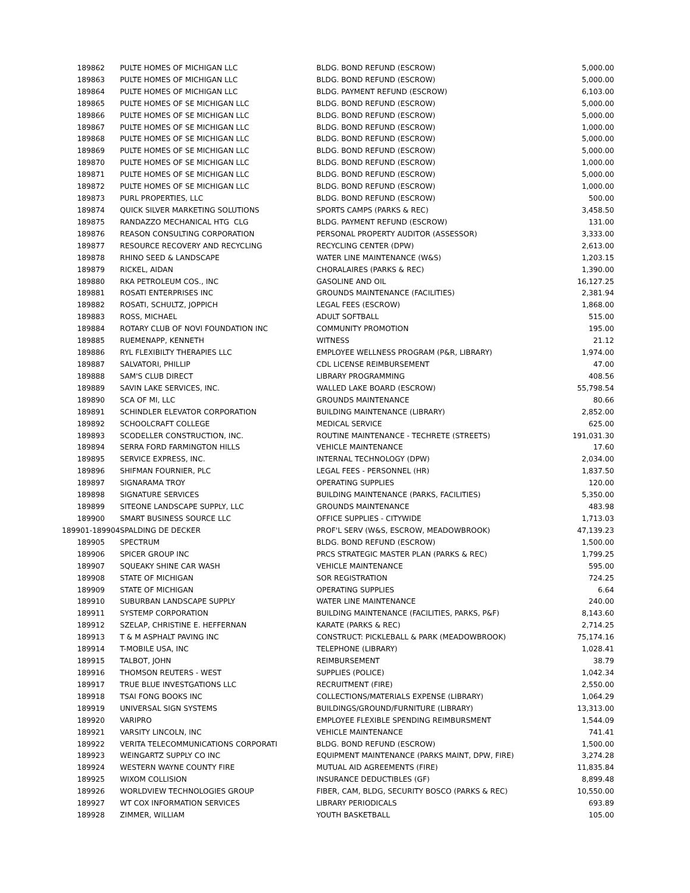| 189862 | PULTE HOMES OF MICHIGAN LLC | BLDG. BOND REFUND (ESCROW) | 5,000.00 |
| 189863 | PULTE HOMES OF MICHIGAN LLC | BLDG. BOND REFUND (ESCROW) | 5,000.00 |
| 189864 | PULTE HOMES OF MICHIGAN LLC | BLDG. PAYMENT REFUND (ESCROW) | 6,103.00 |
| 189865 | PULTE HOMES OF SE MICHIGAN LLC | BLDG. BOND REFUND (ESCROW) | 5,000.00 |
| 189866 | PULTE HOMES OF SE MICHIGAN LLC | BLDG. BOND REFUND (ESCROW) | 5,000.00 |
| 189867 | PULTE HOMES OF SE MICHIGAN LLC | BLDG. BOND REFUND (ESCROW) | 1,000.00 |
| 189868 | PULTE HOMES OF SE MICHIGAN LLC | BLDG. BOND REFUND (ESCROW) | 5,000.00 |
| 189869 | PULTE HOMES OF SE MICHIGAN LLC | BLDG. BOND REFUND (ESCROW) | 5,000.00 |
| 189870 | PULTE HOMES OF SE MICHIGAN LLC | BLDG. BOND REFUND (ESCROW) | 1,000.00 |
| 189871 | PULTE HOMES OF SE MICHIGAN LLC | BLDG. BOND REFUND (ESCROW) | 5,000.00 |
| 189872 | PULTE HOMES OF SE MICHIGAN LLC | BLDG. BOND REFUND (ESCROW) | 1,000.00 |
| 189873 | PURL PROPERTIES, LLC | BLDG. BOND REFUND (ESCROW) | 500.00 |
| 189874 | QUICK SILVER MARKETING SOLUTIONS | SPORTS CAMPS (PARKS & REC) | 3,458.50 |
| 189875 | RANDAZZO MECHANICAL HTG CLG | BLDG. PAYMENT REFUND (ESCROW) | 131.00 |
| 189876 | REASON CONSULTING CORPORATION | PERSONAL PROPERTY AUDITOR (ASSESSOR) | 3,333.00 |
| 189877 | RESOURCE RECOVERY AND RECYCLING | RECYCLING CENTER (DPW) | 2,613.00 |
| 189878 | RHINO SEED & LANDSCAPE | WATER LINE MAINTENANCE (W&S) | 1,203.15 |
| 189879 | RICKEL, AIDAN | CHORALAIRES (PARKS & REC) | 1,390.00 |
| 189880 | RKA PETROLEUM COS., INC | GASOLINE AND OIL | 16,127.25 |
| 189881 | ROSATI ENTERPRISES INC | GROUNDS MAINTENANCE (FACILITIES) | 2,381.94 |
| 189882 | ROSATI, SCHULTZ, JOPPICH | LEGAL FEES (ESCROW) | 1,868.00 |
| 189883 | ROSS, MICHAEL | ADULT SOFTBALL | 515.00 |
| 189884 | ROTARY CLUB OF NOVI FOUNDATION INC | COMMUNITY PROMOTION | 195.00 |
| 189885 | RUEMENAPP, KENNETH | WITNESS | 21.12 |
| 189886 | RYL FLEXIBILTY THERAPIES LLC | EMPLOYEE WELLNESS PROGRAM (P&R, LIBRARY) | 1,974.00 |
| 189887 | SALVATORI, PHILLIP | CDL LICENSE REIMBURSEMENT | 47.00 |
| 189888 | SAM'S CLUB DIRECT | LIBRARY PROGRAMMING | 408.56 |
| 189889 | SAVIN LAKE SERVICES, INC. | WALLED LAKE BOARD (ESCROW) | 55,798.54 |
| 189890 | SCA OF MI, LLC | GROUNDS MAINTENANCE | 80.66 |
| 189891 | SCHINDLER ELEVATOR CORPORATION | BUILDING MAINTENANCE (LIBRARY) | 2,852.00 |
| 189892 | SCHOOLCRAFT COLLEGE | MEDICAL SERVICE | 625.00 |
| 189893 | SCODELLER CONSTRUCTION, INC. | ROUTINE MAINTENANCE - TECHRETE (STREETS) | 191,031.30 |
| 189894 | SERRA FORD FARMINGTON HILLS | VEHICLE MAINTENANCE | 17.60 |
| 189895 | SERVICE EXPRESS, INC. | INTERNAL TECHNOLOGY (DPW) | 2,034.00 |
| 189896 | SHIFMAN FOURNIER, PLC | LEGAL FEES - PERSONNEL (HR) | 1,837.50 |
| 189897 | SIGNARAMA TROY | OPERATING SUPPLIES | 120.00 |
| 189898 | SIGNATURE SERVICES | BUILDING MAINTENANCE (PARKS, FACILITIES) | 5,350.00 |
| 189899 | SITEONE LANDSCAPE SUPPLY, LLC | GROUNDS MAINTENANCE | 483.98 |
| 189900 | SMART BUSINESS SOURCE LLC | OFFICE SUPPLIES - CITYWIDE | 1,713.03 |
| 189901-189904 | SPALDING DE DECKER | PROF'L SERV (W&S, ESCROW, MEADOWBROOK) | 47,139.23 |
| 189905 | SPECTRUM | BLDG. BOND REFUND (ESCROW) | 1,500.00 |
| 189906 | SPICER GROUP INC | PRCS STRATEGIC MASTER PLAN (PARKS & REC) | 1,799.25 |
| 189907 | SQUEAKY SHINE CAR WASH | VEHICLE MAINTENANCE | 595.00 |
| 189908 | STATE OF MICHIGAN | SOR REGISTRATION | 724.25 |
| 189909 | STATE OF MICHIGAN | OPERATING SUPPLIES | 6.64 |
| 189910 | SUBURBAN LANDSCAPE SUPPLY | WATER LINE MAINTENANCE | 240.00 |
| 189911 | SYSTEMP CORPORATION | BUILDING MAINTENANCE (FACILITIES, PARKS, P&F) | 8,143.60 |
| 189912 | SZELAP, CHRISTINE E. HEFFERNAN | KARATE (PARKS & REC) | 2,714.25 |
| 189913 | T & M ASPHALT PAVING INC | CONSTRUCT: PICKLEBALL & PARK (MEADOWBROOK) | 75,174.16 |
| 189914 | T-MOBILE USA, INC | TELEPHONE (LIBRARY) | 1,028.41 |
| 189915 | TALBOT, JOHN | REIMBURSEMENT | 38.79 |
| 189916 | THOMSON REUTERS - WEST | SUPPLIES (POLICE) | 1,042.34 |
| 189917 | TRUE BLUE INVESTGATIONS LLC | RECRUITMENT (FIRE) | 2,550.00 |
| 189918 | TSAI FONG BOOKS INC | COLLECTIONS/MATERIALS EXPENSE (LIBRARY) | 1,064.29 |
| 189919 | UNIVERSAL SIGN SYSTEMS | BUILDINGS/GROUND/FURNITURE (LIBRARY) | 13,313.00 |
| 189920 | VARIPRO | EMPLOYEE FLEXIBLE SPENDING REIMBURSMENT | 1,544.09 |
| 189921 | VARSITY LINCOLN, INC | VEHICLE MAINTENANCE | 741.41 |
| 189922 | VERITA TELECOMMUNICATIONS CORPORATI | BLDG. BOND REFUND (ESCROW) | 1,500.00 |
| 189923 | WEINGARTZ SUPPLY CO INC | EQUIPMENT MAINTENANCE (PARKS MAINT, DPW, FIRE) | 3,274.28 |
| 189924 | WESTERN WAYNE COUNTY FIRE | MUTUAL AID AGREEMENTS (FIRE) | 11,835.84 |
| 189925 | WIXOM COLLISION | INSURANCE DEDUCTIBLES (GF) | 8,899.48 |
| 189926 | WORLDVIEW TECHNOLOGIES GROUP | FIBER, CAM, BLDG, SECURITY BOSCO (PARKS & REC) | 10,550.00 |
| 189927 | WT COX INFORMATION SERVICES | LIBRARY PERIODICALS | 693.89 |
| 189928 | ZIMMER, WILLIAM | YOUTH BASKETBALL | 105.00 |